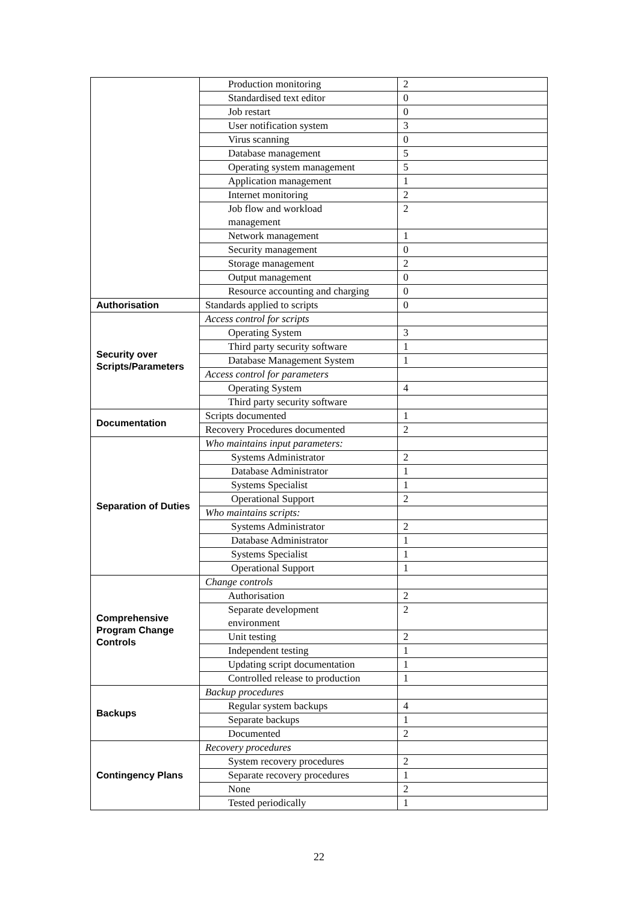| | Production monitoring | 2 |
| | Standardised text editor | 0 |
| | Job restart | 0 |
| | User notification system | 3 |
| | Virus scanning | 0 |
| | Database management | 5 |
| | Operating system management | 5 |
| | Application management | 1 |
| | Internet monitoring | 2 |
| | Job flow and workload management | 2 |
| | Network management | 1 |
| | Security management | 0 |
| | Storage management | 2 |
| | Output management | 0 |
| | Resource accounting and charging | 0 |
| Authorisation | Standards applied to scripts | 0 |
| Security over Scripts/Parameters | Access control for scripts | |
| | Operating System | 3 |
| | Third party security software | 1 |
| | Database Management System | 1 |
| | Access control for parameters | |
| | Operating System | 4 |
| | Third party security software | |
| Documentation | Scripts documented | 1 |
| | Recovery Procedures documented | 2 |
| Separation of Duties | Who maintains input parameters: | |
| | Systems Administrator | 2 |
| | Database Administrator | 1 |
| | Systems Specialist | 1 |
| | Operational Support | 2 |
| | Who maintains scripts: | |
| | Systems Administrator | 2 |
| | Database Administrator | 1 |
| | Systems Specialist | 1 |
| | Operational Support | 1 |
| Comprehensive Program Change Controls | Change controls | |
| | Authorisation | 2 |
| | Separate development environment | 2 |
| | Unit testing | 2 |
| | Independent testing | 1 |
| | Updating script documentation | 1 |
| | Controlled release to production | 1 |
| Backups | Backup procedures | |
| | Regular system backups | 4 |
| | Separate backups | 1 |
| | Documented | 2 |
| Contingency Plans | Recovery procedures | |
| | System recovery procedures | 2 |
| | Separate recovery procedures | 1 |
| | None | 2 |
| | Tested periodically | 1 |
22